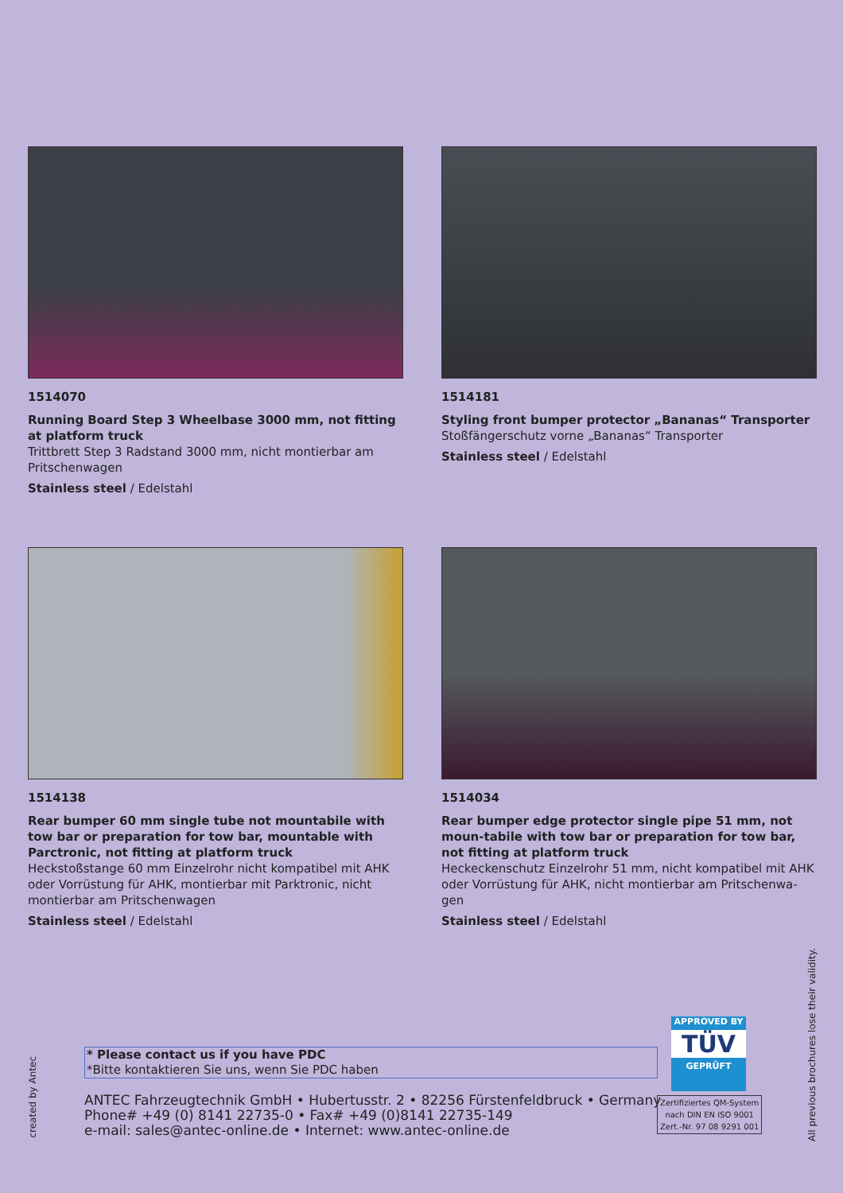1514070
Running Board Step 3 Wheelbase 3000 mm, not fitting at platform truck
Trittbrett Step 3 Radstand 3000 mm, nicht montierbar am Pritschenwagen
Stainless steel / Edelstahl
1514181
Styling front bumper protector „Bananas“ Transporter
Stoßfängerschutz vorne „Bananas“ Transporter
Stainless steel / Edelstahl
1514138
Rear bumper 60 mm single tube not mountabile with tow bar or preparation for tow bar, mountable with Parctronic, not fitting at platform truck
Heckstoßstange 60 mm Einzelrohr nicht kompatibel mit AHK oder Vorrüstung für AHK, montierbar mit Parktronic, nicht montierbar am Pritschenwagen
Stainless steel / Edelstahl
1514034
Rear bumper edge protector single pipe 51 mm, not moun-tabile with tow bar or preparation for tow bar, not fitting at platform truck
Heckeckenschutz Einzelrohr 51 mm, nicht kompatibel mit AHK oder Vorrüstung für AHK, nicht montierbar am Pritschenwa-gen
Stainless steel / Edelstahl
* Please contact us if you have PDC
*Bitte kontaktieren Sie uns, wenn Sie PDC haben
ANTEC Fahrzeugtechnik GmbH • Hubertusstr. 2 • 82256 Fürstenfeldbruck • Germany
Phone# +49 (0) 8141 22735-0 • Fax# +49 (0)8141 22735-149
e-mail: sales@antec-online.de • Internet: www.antec-online.de
APPROVED BY
TÜV
GEPRÜFT
Zertifiziertes QM-System
nach DIN EN ISO 9001
Zert.-Nr. 97 08 9291 001
created by Antec
All previous brochures lose their validity.